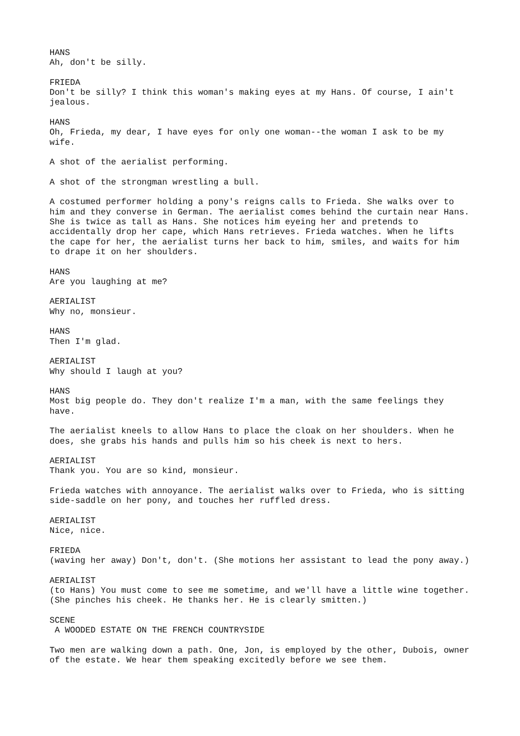HANS
Ah, don't be silly.
FRIEDA
Don't be silly? I think this woman's making eyes at my Hans. Of course, I ain't jealous.
HANS
Oh, Frieda, my dear, I have eyes for only one woman--the woman I ask to be my wife.
A shot of the aerialist performing.
A shot of the strongman wrestling a bull.
A costumed performer holding a pony's reigns calls to Frieda. She walks over to him and they converse in German. The aerialist comes behind the curtain near Hans. She is twice as tall as Hans. She notices him eyeing her and pretends to accidentally drop her cape, which Hans retrieves. Frieda watches. When he lifts the cape for her, the aerialist turns her back to him, smiles, and waits for him to drape it on her shoulders.
HANS
Are you laughing at me?
AERIALIST
Why no, monsieur.
HANS
Then I'm glad.
AERIALIST
Why should I laugh at you?
HANS
Most big people do. They don't realize I'm a man, with the same feelings they have.
The aerialist kneels to allow Hans to place the cloak on her shoulders. When he does, she grabs his hands and pulls him so his cheek is next to hers.
AERIALIST
Thank you. You are so kind, monsieur.
Frieda watches with annoyance. The aerialist walks over to Frieda, who is sitting side-saddle on her pony, and touches her ruffled dress.
AERIALIST
Nice, nice.
FRIEDA
(waving her away) Don't, don't. (She motions her assistant to lead the pony away.)
AERIALIST
(to Hans) You must come to see me sometime, and we'll have a little wine together. (She pinches his cheek. He thanks her. He is clearly smitten.)
SCENE
A WOODED ESTATE ON THE FRENCH COUNTRYSIDE
Two men are walking down a path. One, Jon, is employed by the other, Dubois, owner of the estate. We hear them speaking excitedly before we see them.